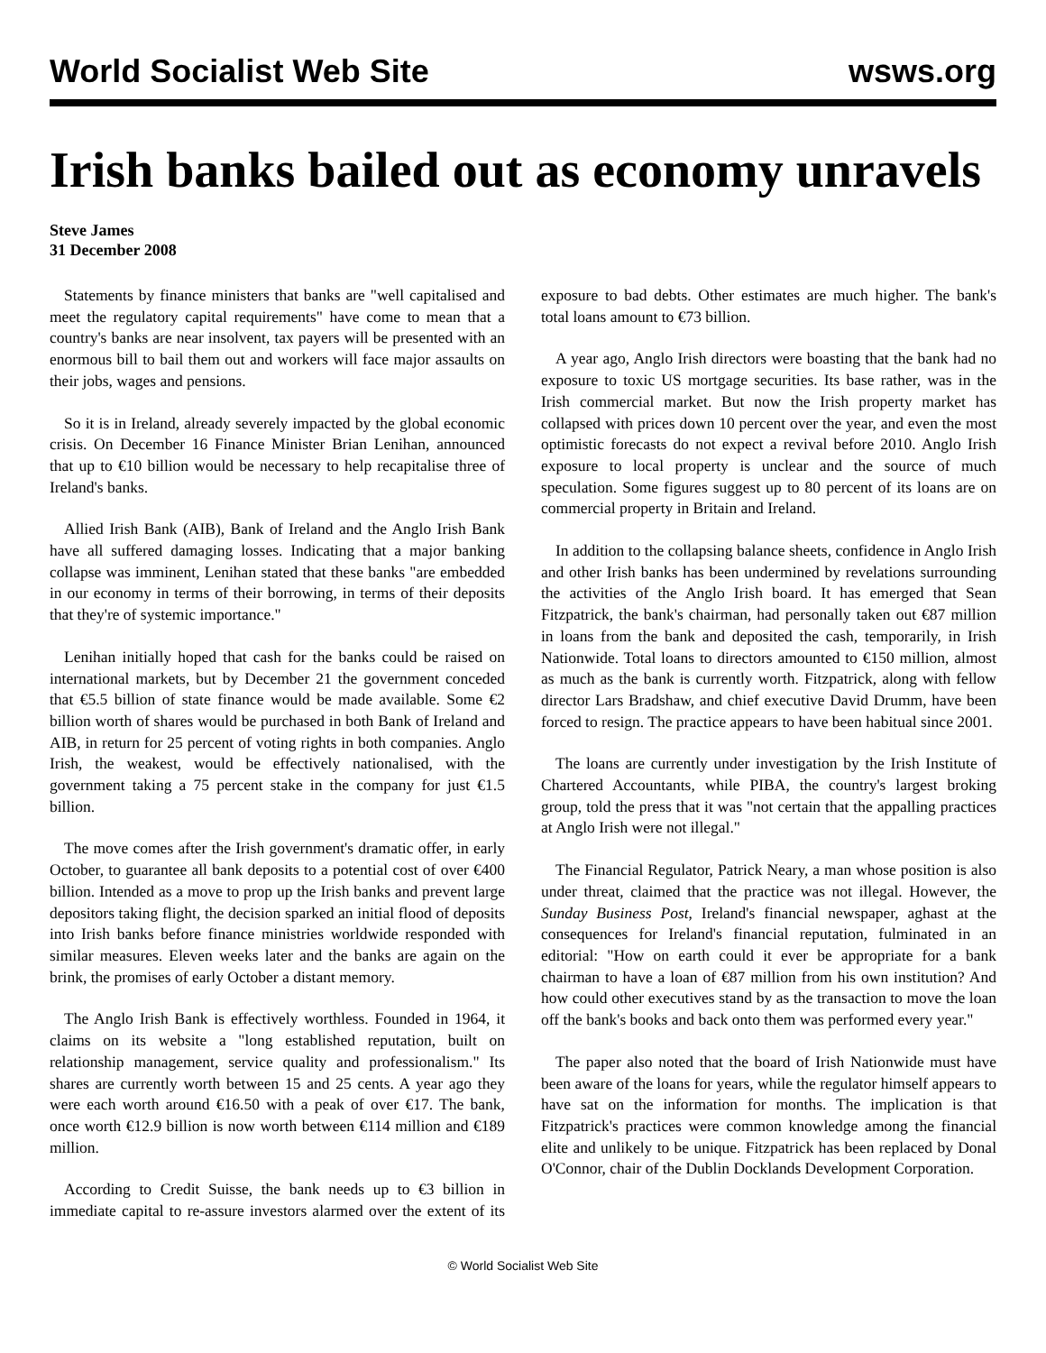World Socialist Web Site
wsws.org
Irish banks bailed out as economy unravels
Steve James
31 December 2008
Statements by finance ministers that banks are "well capitalised and meet the regulatory capital requirements" have come to mean that a country's banks are near insolvent, tax payers will be presented with an enormous bill to bail them out and workers will face major assaults on their jobs, wages and pensions.
So it is in Ireland, already severely impacted by the global economic crisis. On December 16 Finance Minister Brian Lenihan, announced that up to €10 billion would be necessary to help recapitalise three of Ireland's banks.
Allied Irish Bank (AIB), Bank of Ireland and the Anglo Irish Bank have all suffered damaging losses. Indicating that a major banking collapse was imminent, Lenihan stated that these banks "are embedded in our economy in terms of their borrowing, in terms of their deposits that they're of systemic importance."
Lenihan initially hoped that cash for the banks could be raised on international markets, but by December 21 the government conceded that €5.5 billion of state finance would be made available. Some €2 billion worth of shares would be purchased in both Bank of Ireland and AIB, in return for 25 percent of voting rights in both companies. Anglo Irish, the weakest, would be effectively nationalised, with the government taking a 75 percent stake in the company for just €1.5 billion.
The move comes after the Irish government's dramatic offer, in early October, to guarantee all bank deposits to a potential cost of over €400 billion. Intended as a move to prop up the Irish banks and prevent large depositors taking flight, the decision sparked an initial flood of deposits into Irish banks before finance ministries worldwide responded with similar measures. Eleven weeks later and the banks are again on the brink, the promises of early October a distant memory.
The Anglo Irish Bank is effectively worthless. Founded in 1964, it claims on its website a "long established reputation, built on relationship management, service quality and professionalism." Its shares are currently worth between 15 and 25 cents. A year ago they were each worth around €16.50 with a peak of over €17. The bank, once worth €12.9 billion is now worth between €114 million and €189 million.
According to Credit Suisse, the bank needs up to €3 billion in immediate capital to re-assure investors alarmed over the extent of its exposure to bad debts. Other estimates are much higher. The bank's total loans amount to €73 billion.
A year ago, Anglo Irish directors were boasting that the bank had no exposure to toxic US mortgage securities. Its base rather, was in the Irish commercial market. But now the Irish property market has collapsed with prices down 10 percent over the year, and even the most optimistic forecasts do not expect a revival before 2010. Anglo Irish exposure to local property is unclear and the source of much speculation. Some figures suggest up to 80 percent of its loans are on commercial property in Britain and Ireland.
In addition to the collapsing balance sheets, confidence in Anglo Irish and other Irish banks has been undermined by revelations surrounding the activities of the Anglo Irish board. It has emerged that Sean Fitzpatrick, the bank's chairman, had personally taken out €87 million in loans from the bank and deposited the cash, temporarily, in Irish Nationwide. Total loans to directors amounted to €150 million, almost as much as the bank is currently worth. Fitzpatrick, along with fellow director Lars Bradshaw, and chief executive David Drumm, have been forced to resign. The practice appears to have been habitual since 2001.
The loans are currently under investigation by the Irish Institute of Chartered Accountants, while PIBA, the country's largest broking group, told the press that it was "not certain that the appalling practices at Anglo Irish were not illegal."
The Financial Regulator, Patrick Neary, a man whose position is also under threat, claimed that the practice was not illegal. However, the Sunday Business Post, Ireland's financial newspaper, aghast at the consequences for Ireland's financial reputation, fulminated in an editorial: "How on earth could it ever be appropriate for a bank chairman to have a loan of €87 million from his own institution? And how could other executives stand by as the transaction to move the loan off the bank's books and back onto them was performed every year."
The paper also noted that the board of Irish Nationwide must have been aware of the loans for years, while the regulator himself appears to have sat on the information for months. The implication is that Fitzpatrick's practices were common knowledge among the financial elite and unlikely to be unique. Fitzpatrick has been replaced by Donal O'Connor, chair of the Dublin Docklands Development Corporation.
© World Socialist Web Site